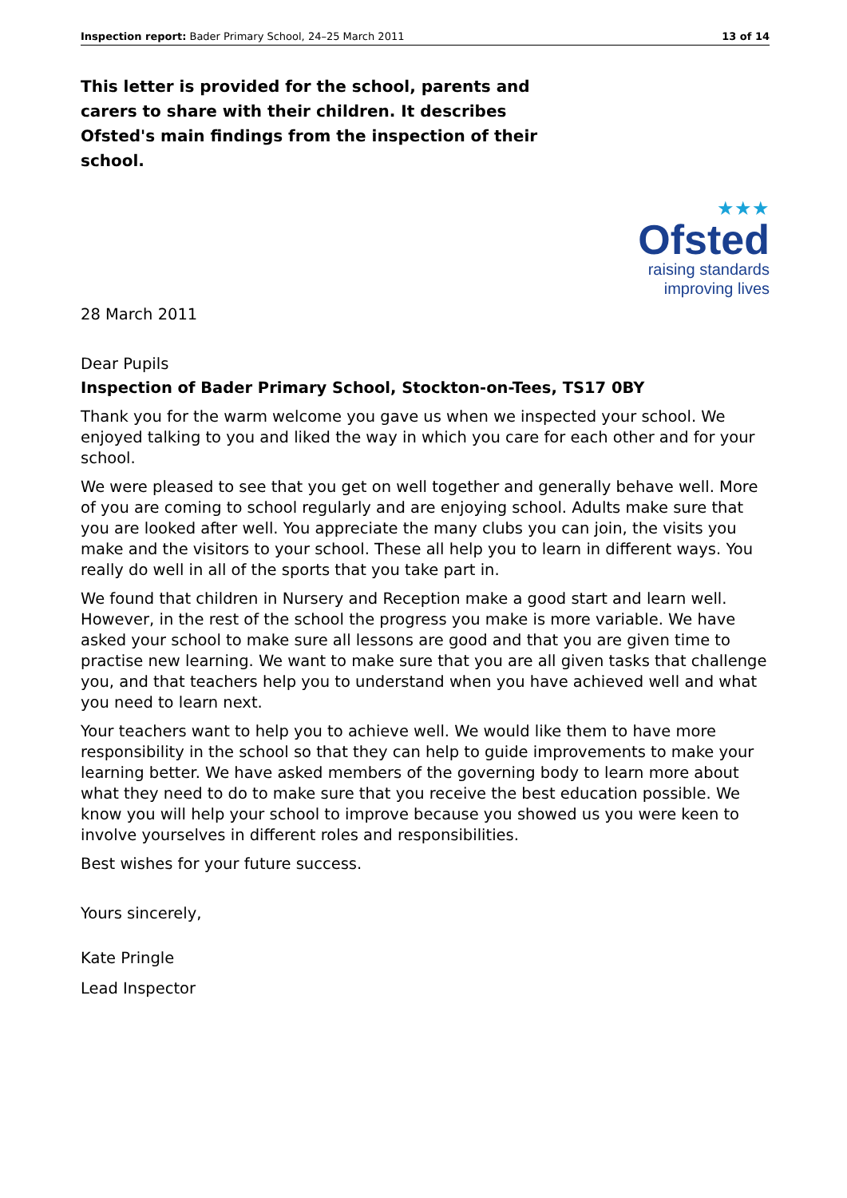Inspection report: Bader Primary School, 24–25 March 2011 13 of 14
This letter is provided for the school, parents and carers to share with their children. It describes Ofsted's main findings from the inspection of their school.
★★★
Ofsted
raising standards
improving lives
28 March 2011
Dear Pupils
Inspection of Bader Primary School, Stockton-on-Tees, TS17 0BY
Thank you for the warm welcome you gave us when we inspected your school. We enjoyed talking to you and liked the way in which you care for each other and for your school.
We were pleased to see that you get on well together and generally behave well. More of you are coming to school regularly and are enjoying school. Adults make sure that you are looked after well. You appreciate the many clubs you can join, the visits you make and the visitors to your school. These all help you to learn in different ways. You really do well in all of the sports that you take part in.
We found that children in Nursery and Reception make a good start and learn well. However, in the rest of the school the progress you make is more variable. We have asked your school to make sure all lessons are good and that you are given time to practise new learning. We want to make sure that you are all given tasks that challenge you, and that teachers help you to understand when you have achieved well and what you need to learn next.
Your teachers want to help you to achieve well. We would like them to have more responsibility in the school so that they can help to guide improvements to make your learning better. We have asked members of the governing body to learn more about what they need to do to make sure that you receive the best education possible. We know you will help your school to improve because you showed us you were keen to involve yourselves in different roles and responsibilities.
Best wishes for your future success.
Yours sincerely,
Kate Pringle
Lead Inspector